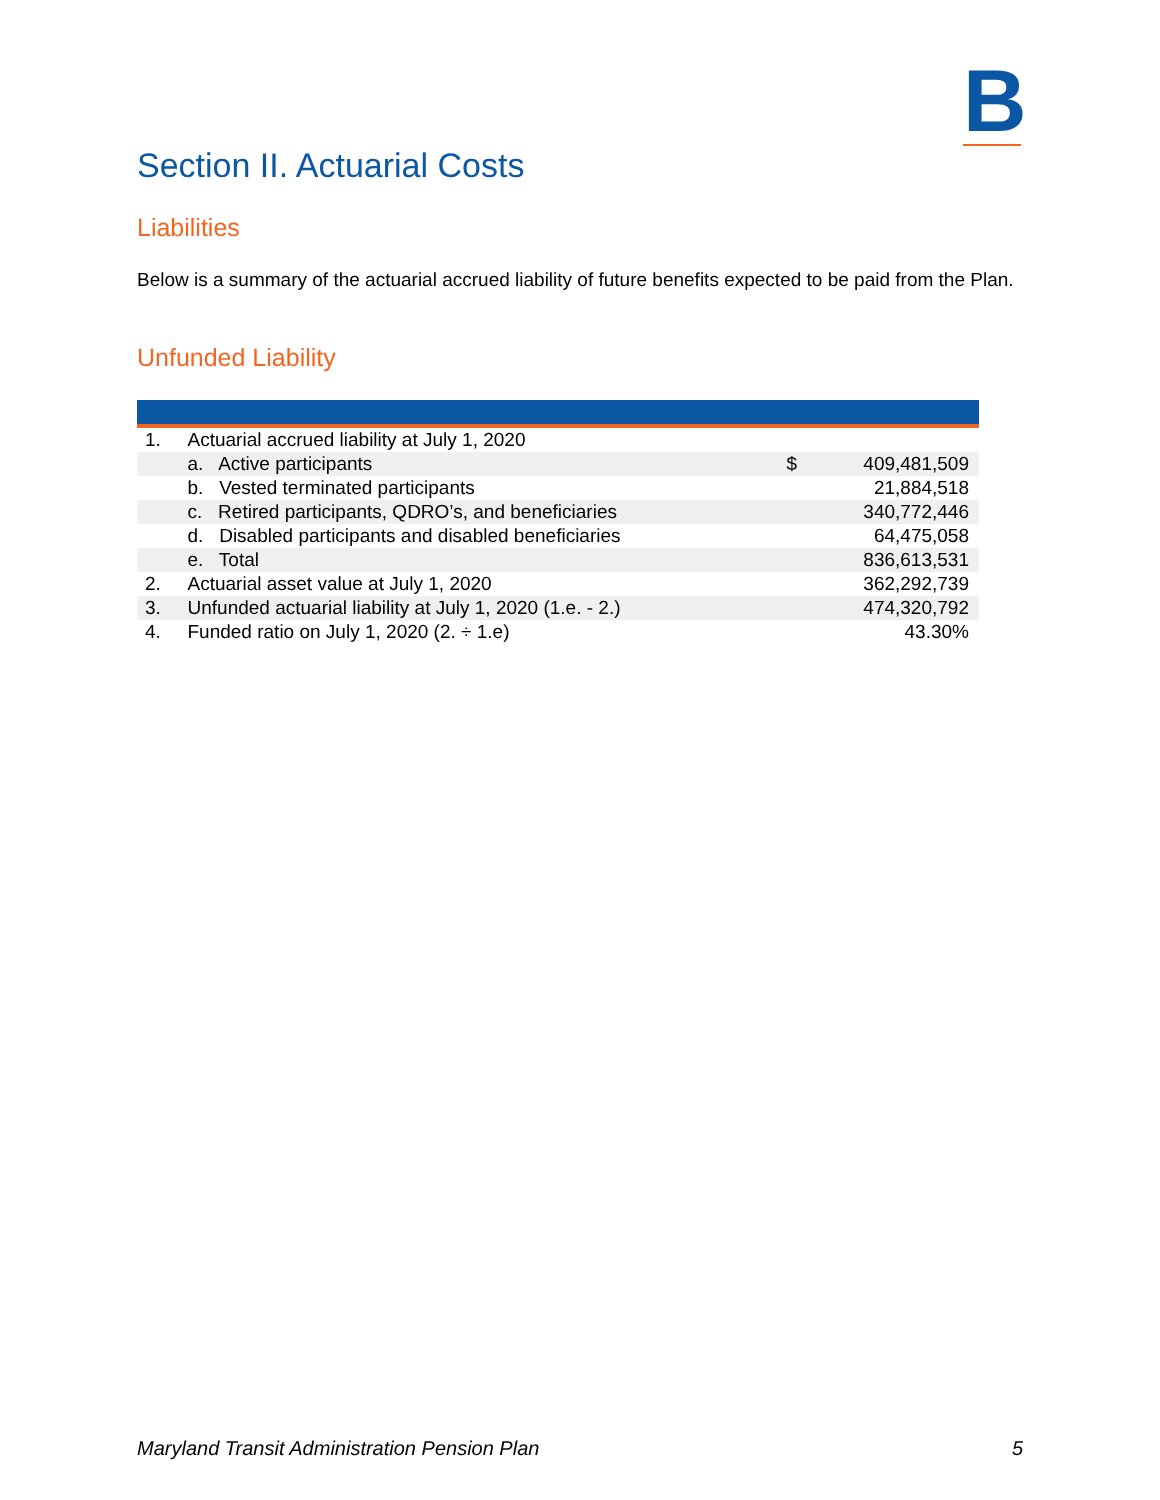B
Section II. Actuarial Costs
Liabilities
Below is a summary of the actuarial accrued liability of future benefits expected to be paid from the Plan.
Unfunded Liability
| 1. | Actuarial accrued liability at July 1, 2020 | | |
| | a. Active participants | $ | 409,481,509 |
| | b. Vested terminated participants | | 21,884,518 |
| | c. Retired participants, QDRO’s, and beneficiaries | | 340,772,446 |
| | d. Disabled participants and disabled beneficiaries | | 64,475,058 |
| | e. Total | | 836,613,531 |
| 2. | Actuarial asset value at July 1, 2020 | | 362,292,739 |
| 3. | Unfunded actuarial liability at July 1, 2020 (1.e. - 2.) | | 474,320,792 |
| 4. | Funded ratio on July 1, 2020 (2. ÷ 1.e) | | 43.30% |
Maryland Transit Administration Pension Plan 5